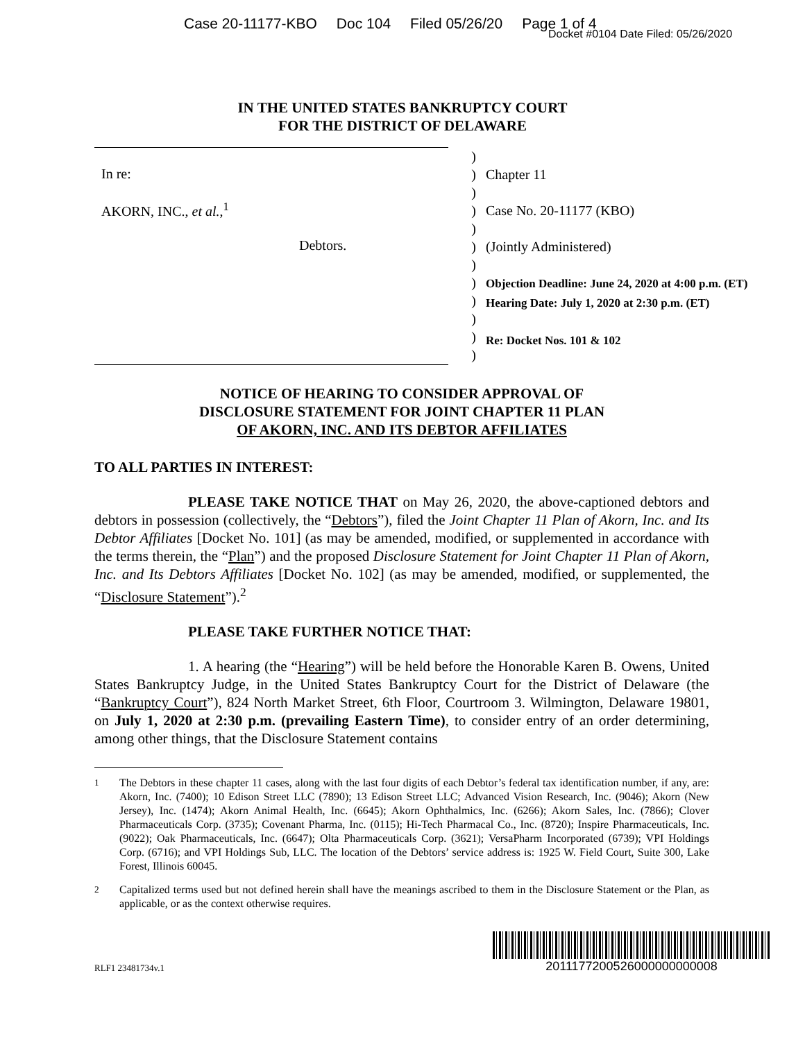Case 20-11177-KBO Doc 104 Filed 05/26/20 Page 1 of 4
Docket #0104 Date Filed: 05/26/2020
IN THE UNITED STATES BANKRUPTCY COURT
FOR THE DISTRICT OF DELAWARE
In re:
AKORN, INC., et al.,<sup>1</sup>
Debtors.
)
)
)
)
)
)
)
)
)
)
)
)
Chapter 11
Case No. 20-11177 (KBO)
(Jointly Administered)
Objection Deadline: June 24, 2020 at 4:00 p.m. (ET)
Hearing Date: July 1, 2020 at 2:30 p.m. (ET)
Re: Docket Nos. 101 & 102
NOTICE OF HEARING TO CONSIDER APPROVAL OF
DISCLOSURE STATEMENT FOR JOINT CHAPTER 11 PLAN
OF AKORN, INC. AND ITS DEBTOR AFFILIATES
TO ALL PARTIES IN INTEREST:
PLEASE TAKE NOTICE THAT on May 26, 2020, the above-captioned debtors and debtors in possession (collectively, the “Debtors”), filed the Joint Chapter 11 Plan of Akorn, Inc. and Its Debtor Affiliates [Docket No. 101] (as may be amended, modified, or supplemented in accordance with the terms therein, the “Plan”) and the proposed Disclosure Statement for Joint Chapter 11 Plan of Akorn, Inc. and Its Debtors Affiliates [Docket No. 102] (as may be amended, modified, or supplemented, the “Disclosure Statement”).<sup>2</sup>
PLEASE TAKE FURTHER NOTICE THAT:
1. A hearing (the “Hearing”) will be held before the Honorable Karen B. Owens, United States Bankruptcy Judge, in the United States Bankruptcy Court for the District of Delaware (the “Bankruptcy Court”), 824 North Market Street, 6th Floor, Courtroom 3. Wilmington, Delaware 19801, on July 1, 2020 at 2:30 p.m. (prevailing Eastern Time), to consider entry of an order determining, among other things, that the Disclosure Statement contains
<sup>1</sup> The Debtors in these chapter 11 cases, along with the last four digits of each Debtor’s federal tax identification number, if any, are: Akorn, Inc. (7400); 10 Edison Street LLC (7890); 13 Edison Street LLC; Advanced Vision Research, Inc. (9046); Akorn (New Jersey), Inc. (1474); Akorn Animal Health, Inc. (6645); Akorn Ophthalmics, Inc. (6266); Akorn Sales, Inc. (7866); Clover Pharmaceuticals Corp. (3735); Covenant Pharma, Inc. (0115); Hi-Tech Pharmacal Co., Inc. (8720); Inspire Pharmaceuticals, Inc. (9022); Oak Pharmaceuticals, Inc. (6647); Olta Pharmaceuticals Corp. (3621); VersaPharm Incorporated (6739); VPI Holdings Corp. (6716); and VPI Holdings Sub, LLC. The location of the Debtors’ service address is: 1925 W. Field Court, Suite 300, Lake Forest, Illinois 60045.
<sup>2</sup> Capitalized terms used but not defined herein shall have the meanings ascribed to them in the Disclosure Statement or the Plan, as applicable, or as the context otherwise requires.
RLF1 23481734v.1
2011177200526000000000008